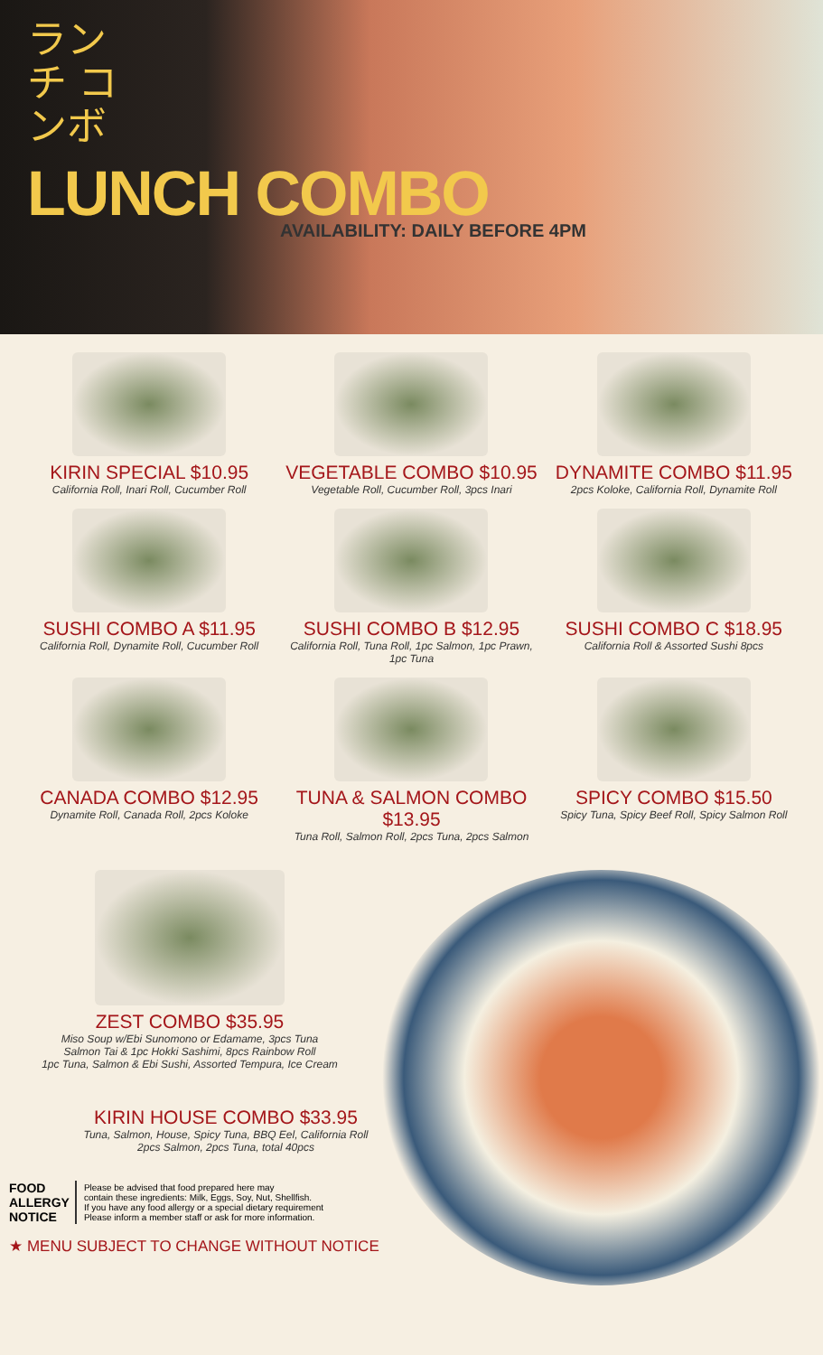ランチ コンボ
LUNCH COMBO
AVAILABILITY: DAILY BEFORE 4PM
KIRIN SPECIAL $10.95
California Roll, Inari Roll, Cucumber Roll
VEGETABLE COMBO $10.95
Vegetable Roll, Cucumber Roll, 3pcs Inari
DYNAMITE COMBO $11.95
2pcs Koloke, California Roll, Dynamite Roll
SUSHI COMBO A $11.95
California Roll, Dynamite Roll, Cucumber Roll
SUSHI COMBO B $12.95
California Roll, Tuna Roll, 1pc Salmon, 1pc Prawn, 1pc Tuna
SUSHI COMBO C $18.95
California Roll & Assorted Sushi 8pcs
CANADA COMBO $12.95
Dynamite Roll, Canada Roll, 2pcs Koloke
TUNA & SALMON COMBO $13.95
Tuna Roll, Salmon Roll, 2pcs Tuna, 2pcs Salmon
SPICY COMBO $15.50
Spicy Tuna, Spicy Beef Roll, Spicy Salmon Roll
ZEST COMBO $35.95
Miso Soup w/Ebi Sunomono or Edamame, 3pcs Tuna
Salmon Tai & 1pc Hokki Sashimi, 8pcs Rainbow Roll
1pc Tuna, Salmon & Ebi Sushi, Assorted Tempura, Ice Cream
KIRIN HOUSE COMBO $33.95
Tuna, Salmon, House, Spicy Tuna, BBQ Eel, California Roll
2pcs Salmon, 2pcs Tuna, total 40pcs
FOOD
ALLERGY
NOTICE
Please be advised that food prepared here may
contain these ingredients: Milk, Eggs, Soy, Nut, Shellfish.
If you have any food allergy or a special dietary requirement
Please inform a member staff or ask for more information.
★ MENU SUBJECT TO CHANGE WITHOUT NOTICE